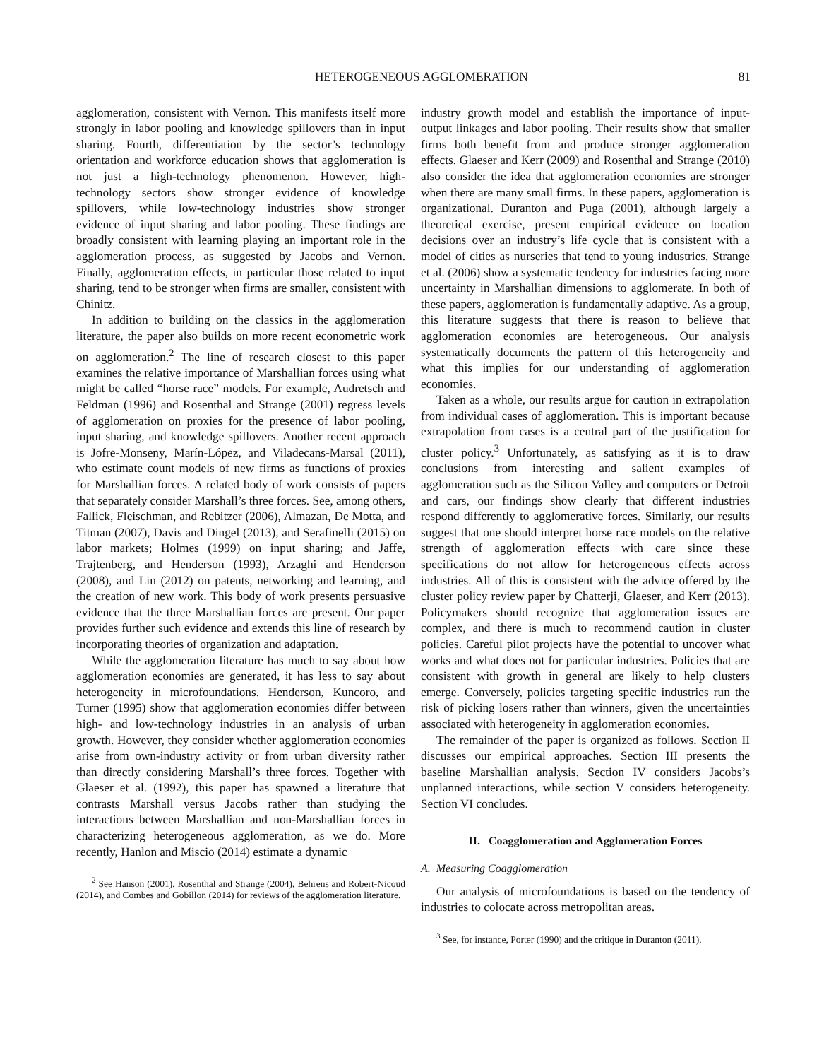HETEROGENEOUS AGGLOMERATION 81
agglomeration, consistent with Vernon. This manifests itself more strongly in labor pooling and knowledge spillovers than in input sharing. Fourth, differentiation by the sector’s technology orientation and workforce education shows that agglomeration is not just a high-technology phenomenon. However, high-technology sectors show stronger evidence of knowledge spillovers, while low-technology industries show stronger evidence of input sharing and labor pooling. These findings are broadly consistent with learning playing an important role in the agglomeration process, as suggested by Jacobs and Vernon. Finally, agglomeration effects, in particular those related to input sharing, tend to be stronger when firms are smaller, consistent with Chinitz.
In addition to building on the classics in the agglomeration literature, the paper also builds on more recent econometric work on agglomeration.<sup>2</sup> The line of research closest to this paper examines the relative importance of Marshallian forces using what might be called “horse race” models. For example, Audretsch and Feldman (1996) and Rosenthal and Strange (2001) regress levels of agglomeration on proxies for the presence of labor pooling, input sharing, and knowledge spillovers. Another recent approach is Jofre-Monseny, Marín-López, and Viladecans-Marsal (2011), who estimate count models of new firms as functions of proxies for Marshallian forces. A related body of work consists of papers that separately consider Marshall’s three forces. See, among others, Fallick, Fleischman, and Rebitzer (2006), Almazan, De Motta, and Titman (2007), Davis and Dingel (2013), and Serafinelli (2015) on labor markets; Holmes (1999) on input sharing; and Jaffe, Trajtenberg, and Henderson (1993), Arzaghi and Henderson (2008), and Lin (2012) on patents, networking and learning, and the creation of new work. This body of work presents persuasive evidence that the three Marshallian forces are present. Our paper provides further such evidence and extends this line of research by incorporating theories of organization and adaptation.
While the agglomeration literature has much to say about how agglomeration economies are generated, it has less to say about heterogeneity in microfoundations. Henderson, Kuncoro, and Turner (1995) show that agglomeration economies differ between high- and low-technology industries in an analysis of urban growth. However, they consider whether agglomeration economies arise from own-industry activity or from urban diversity rather than directly considering Marshall’s three forces. Together with Glaeser et al. (1992), this paper has spawned a literature that contrasts Marshall versus Jacobs rather than studying the interactions between Marshallian and non-Marshallian forces in characterizing heterogeneous agglomeration, as we do. More recently, Hanlon and Miscio (2014) estimate a dynamic
<sup>2</sup> See Hanson (2001), Rosenthal and Strange (2004), Behrens and Robert-Nicoud (2014), and Combes and Gobillon (2014) for reviews of the agglomeration literature.
industry growth model and establish the importance of input-output linkages and labor pooling. Their results show that smaller firms both benefit from and produce stronger agglomeration effects. Glaeser and Kerr (2009) and Rosenthal and Strange (2010) also consider the idea that agglomeration economies are stronger when there are many small firms. In these papers, agglomeration is organizational. Duranton and Puga (2001), although largely a theoretical exercise, present empirical evidence on location decisions over an industry’s life cycle that is consistent with a model of cities as nurseries that tend to young industries. Strange et al. (2006) show a systematic tendency for industries facing more uncertainty in Marshallian dimensions to agglomerate. In both of these papers, agglomeration is fundamentally adaptive. As a group, this literature suggests that there is reason to believe that agglomeration economies are heterogeneous. Our analysis systematically documents the pattern of this heterogeneity and what this implies for our understanding of agglomeration economies.
Taken as a whole, our results argue for caution in extrapolation from individual cases of agglomeration. This is important because extrapolation from cases is a central part of the justification for cluster policy.<sup>3</sup> Unfortunately, as satisfying as it is to draw conclusions from interesting and salient examples of agglomeration such as the Silicon Valley and computers or Detroit and cars, our findings show clearly that different industries respond differently to agglomerative forces. Similarly, our results suggest that one should interpret horse race models on the relative strength of agglomeration effects with care since these specifications do not allow for heterogeneous effects across industries. All of this is consistent with the advice offered by the cluster policy review paper by Chatterji, Glaeser, and Kerr (2013). Policymakers should recognize that agglomeration issues are complex, and there is much to recommend caution in cluster policies. Careful pilot projects have the potential to uncover what works and what does not for particular industries. Policies that are consistent with growth in general are likely to help clusters emerge. Conversely, policies targeting specific industries run the risk of picking losers rather than winners, given the uncertainties associated with heterogeneity in agglomeration economies.
The remainder of the paper is organized as follows. Section II discusses our empirical approaches. Section III presents the baseline Marshallian analysis. Section IV considers Jacobs’s unplanned interactions, while section V considers heterogeneity. Section VI concludes.
II. Coagglomeration and Agglomeration Forces
A. Measuring Coagglomeration
Our analysis of microfoundations is based on the tendency of industries to colocate across metropolitan areas.
<sup>3</sup> See, for instance, Porter (1990) and the critique in Duranton (2011).